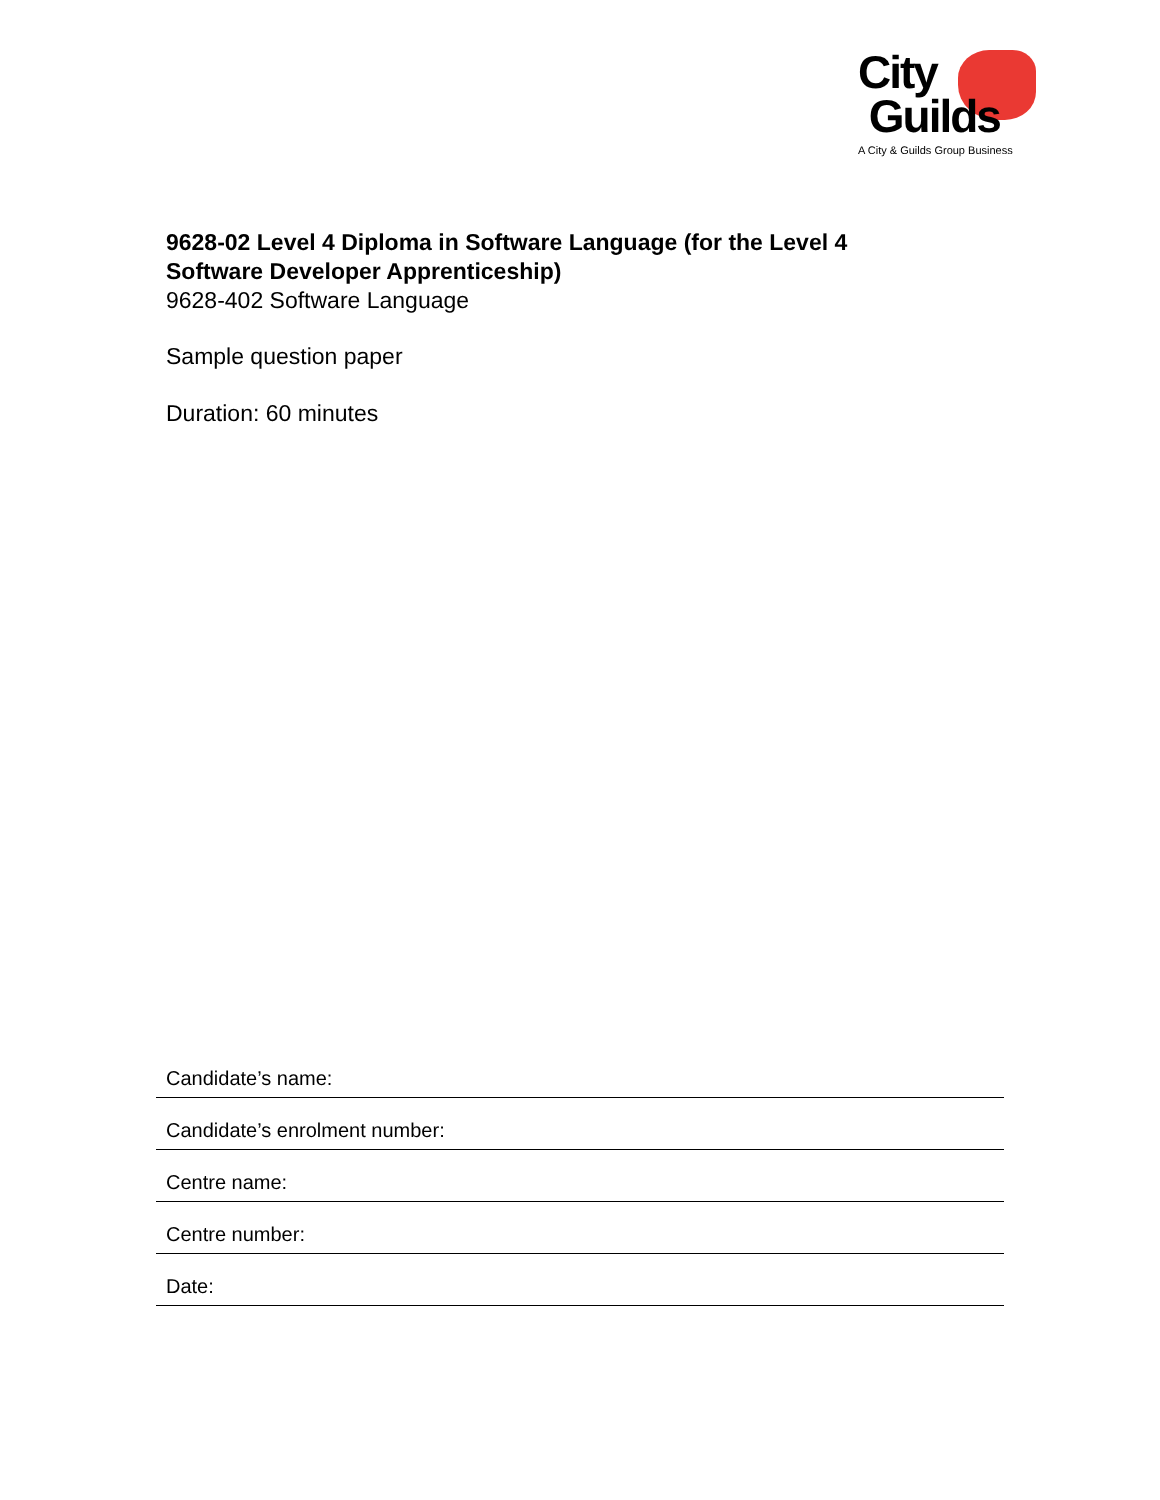City
Guilds
A City & Guilds Group Business
9628-02 Level 4 Diploma in Software Language (for the Level 4
Software Developer Apprenticeship)
9628-402 Software Language
Sample question paper
Duration: 60 minutes
Candidate’s name:
Candidate’s enrolment number:
Centre name:
Centre number:
Date: